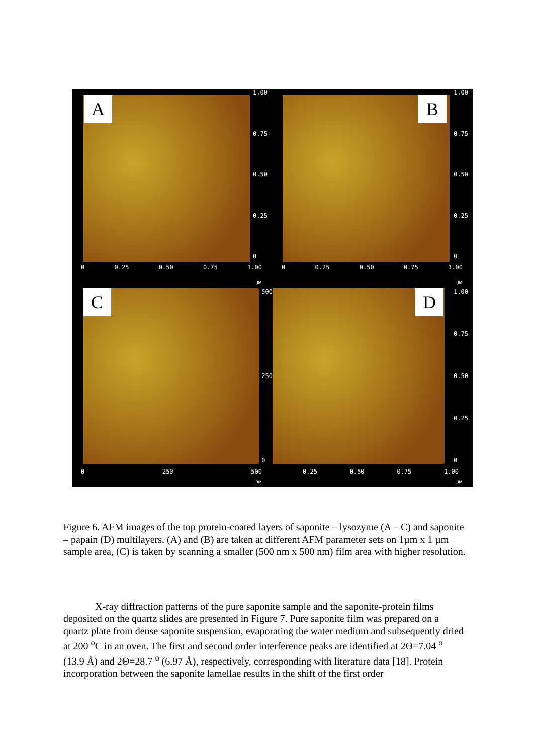A
1.00
0.75
0.50
0.25
0
0 0.25 0.50 0.75 1.00
µм
B
1.00
0.75
0.50
0.25
0
0 0.25 0.50 0.75 1.00
µм
C 500
250
0
0 250 500
nм
D 1.00
0.75
0.50
0.25
0
0.25 0.50 0.75 1.00
µм
Figure 6. AFM images of the top protein-coated layers of saponite – lysozyme (A – C) and saponite – papain (D) multilayers. (A) and (B) are taken at different AFM parameter sets on 1µm x 1 µm sample area, (C) is taken by scanning a smaller (500 nm x 500 nm) film area with higher resolution.
X-ray diffraction patterns of the pure saponite sample and the saponite-protein films deposited on the quartz slides are presented in Figure 7. Pure saponite film was prepared on a quartz plate from dense saponite suspension, evaporating the water medium and subsequently dried at 200 <sup>o</sup>C in an oven. The first and second order interference peaks are identified at 2Θ=7.04 <sup>o</sup> (13.9 Å) and 2Θ=28.7 <sup>o</sup> (6.97 Å), respectively, corresponding with literature data [18]. Protein incorporation between the saponite lamellae results in the shift of the first order